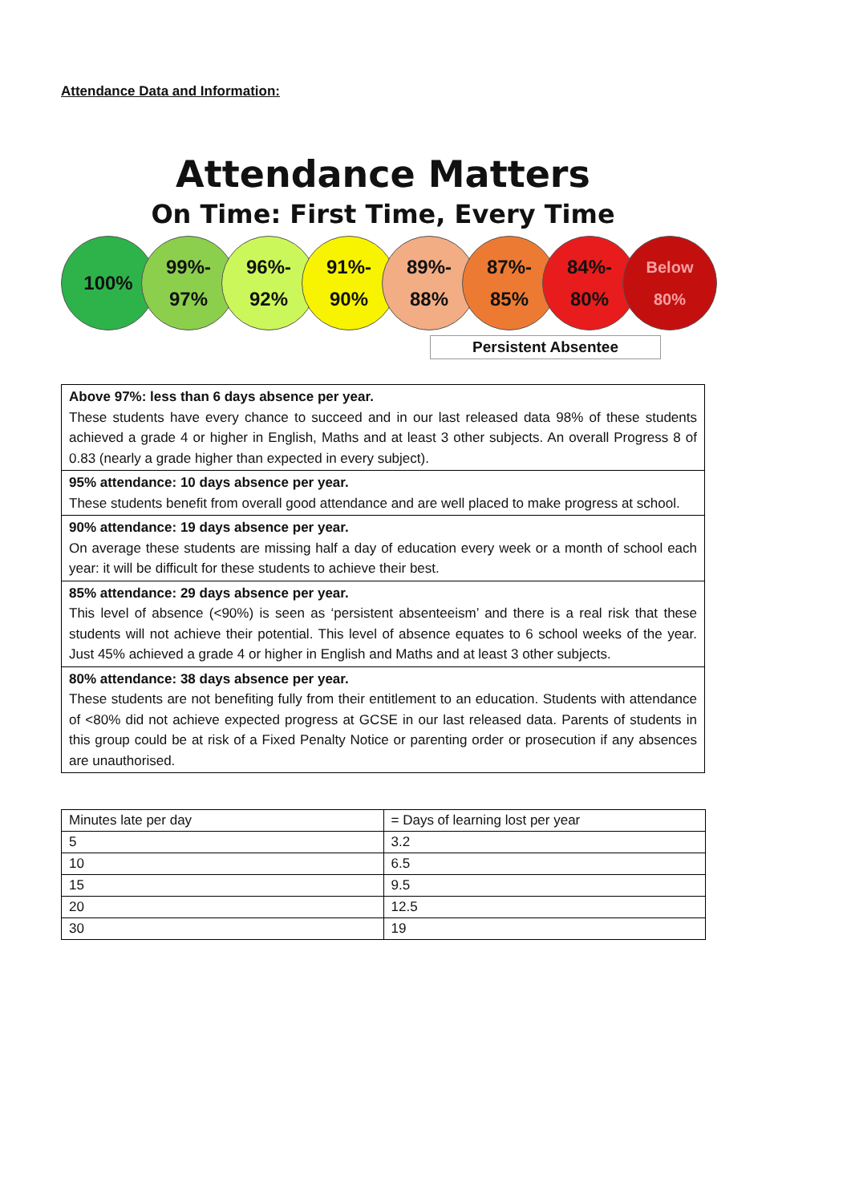Attendance Data and Information:
Attendance Matters
On Time: First Time, Every Time
100% 99%-
97%
96%-
92%
91%-
90%
89%-
88%
87%-
85%
84%-
80%
Below
80%
Persistent Absentee
Above 97%: less than 6 days absence per year.
These students have every chance to succeed and in our last released data 98% of these students achieved a grade 4 or higher in English, Maths and at least 3 other subjects. An overall Progress 8 of 0.83 (nearly a grade higher than expected in every subject).
95% attendance: 10 days absence per year.
These students benefit from overall good attendance and are well placed to make progress at school.
90% attendance: 19 days absence per year.
On average these students are missing half a day of education every week or a month of school each year: it will be difficult for these students to achieve their best.
85% attendance: 29 days absence per year.
This level of absence (<90%) is seen as ‘persistent absenteeism’ and there is a real risk that these students will not achieve their potential. This level of absence equates to 6 school weeks of the year. Just 45% achieved a grade 4 or higher in English and Maths and at least 3 other subjects.
80% attendance: 38 days absence per year.
These students are not benefiting fully from their entitlement to an education. Students with attendance of <80% did not achieve expected progress at GCSE in our last released data. Parents of students in this group could be at risk of a Fixed Penalty Notice or parenting order or prosecution if any absences are unauthorised.
| Minutes late per day | = Days of learning lost per year |
| 5 | 3.2 |
| 10 | 6.5 |
| 15 | 9.5 |
| 20 | 12.5 |
| 30 | 19 |